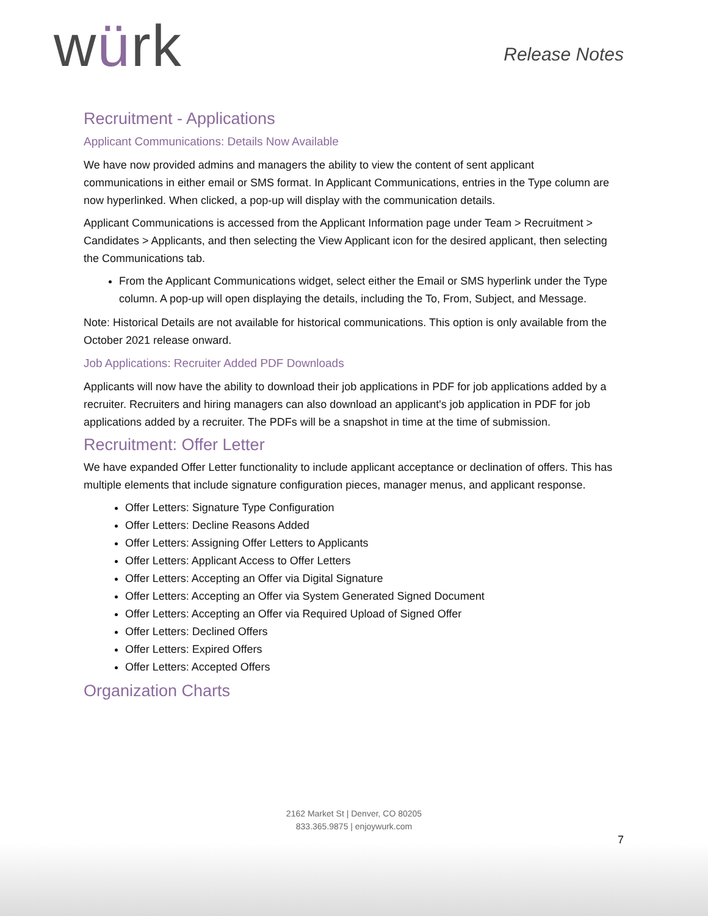würk Release Notes
Recruitment - Applications
Applicant Communications: Details Now Available
We have now provided admins and managers the ability to view the content of sent applicant communications in either email or SMS format. In Applicant Communications, entries in the Type column are now hyperlinked. When clicked, a pop-up will display with the communication details.
Applicant Communications is accessed from the Applicant Information page under Team > Recruitment > Candidates > Applicants, and then selecting the View Applicant icon for the desired applicant, then selecting the Communications tab.
From the Applicant Communications widget, select either the Email or SMS hyperlink under the Type column. A pop-up will open displaying the details, including the To, From, Subject, and Message.
Note: Historical Details are not available for historical communications. This option is only available from the October 2021 release onward.
Job Applications: Recruiter Added PDF Downloads
Applicants will now have the ability to download their job applications in PDF for job applications added by a recruiter. Recruiters and hiring managers can also download an applicant's job application in PDF for job applications added by a recruiter. The PDFs will be a snapshot in time at the time of submission.
Recruitment: Offer Letter
We have expanded Offer Letter functionality to include applicant acceptance or declination of offers. This has multiple elements that include signature configuration pieces, manager menus, and applicant response.
Offer Letters: Signature Type Configuration
Offer Letters: Decline Reasons Added
Offer Letters: Assigning Offer Letters to Applicants
Offer Letters: Applicant Access to Offer Letters
Offer Letters: Accepting an Offer via Digital Signature
Offer Letters: Accepting an Offer via System Generated Signed Document
Offer Letters: Accepting an Offer via Required Upload of Signed Offer
Offer Letters: Declined Offers
Offer Letters: Expired Offers
Offer Letters: Accepted Offers
Organization Charts
2162 Market St | Denver, CO 80205
833.365.9875 | enjoywurk.com
7